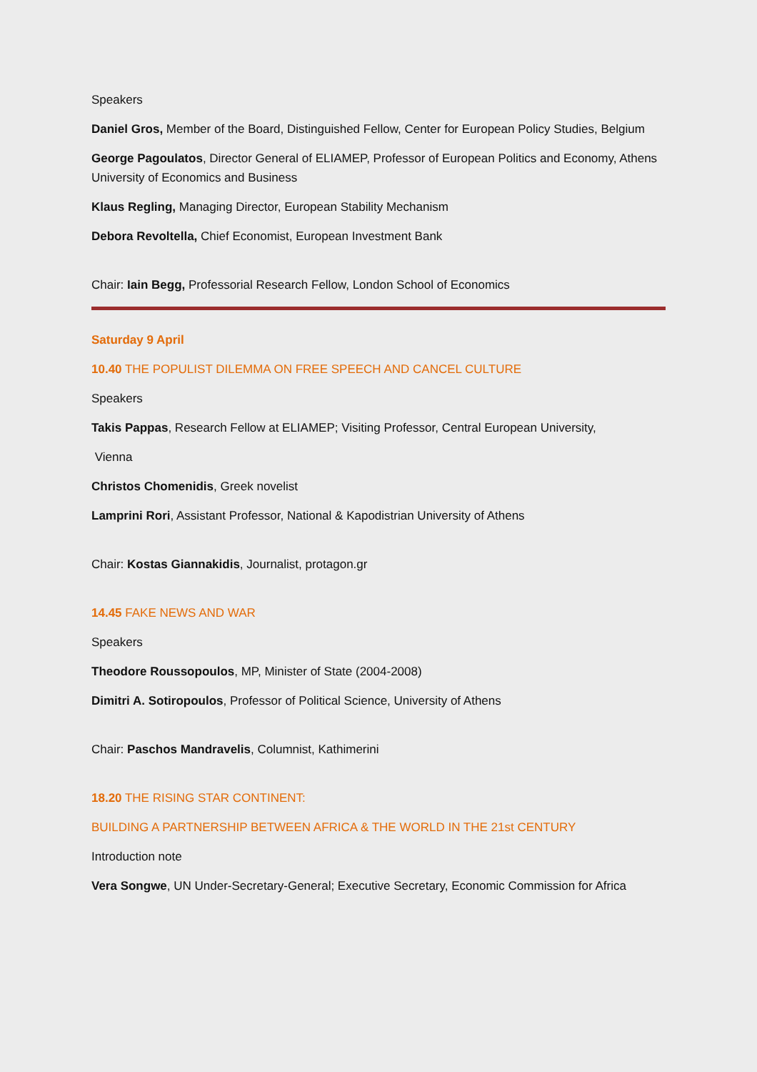Speakers
Daniel Gros, Member of the Board, Distinguished Fellow, Center for European Policy Studies, Belgium
George Pagoulatos, Director General of ELIAMEP, Professor of European Politics and Economy, Athens University of Economics and Business
Klaus Regling, Managing Director, European Stability Mechanism
Debora Revoltella, Chief Economist, European Investment Bank
Chair: Iain Begg, Professorial Research Fellow, London School of Economics
Saturday 9 April
10.40 THE POPULIST DILEMMA ON FREE SPEECH AND CANCEL CULTURE
Speakers
Takis Pappas, Research Fellow at ELIAMEP; Visiting Professor, Central European University,
Vienna
Christos Chomenidis, Greek novelist
Lamprini Rori, Assistant Professor, National & Kapodistrian University of Athens
Chair: Kostas Giannakidis, Journalist, protagon.gr
14.45 FAKE NEWS AND WAR
Speakers
Theodore Roussopoulos, MP, Minister of State (2004-2008)
Dimitri A. Sotiropoulos, Professor of Political Science, University of Athens
Chair: Paschos Mandravelis, Columnist, Kathimerini
18.20 THE RISING STAR CONTINENT:
BUILDING A PARTNERSHIP BETWEEN AFRICA & THE WORLD IN THE 21st CENTURY
Introduction note
Vera Songwe, UN Under-Secretary-General; Executive Secretary, Economic Commission for Africa